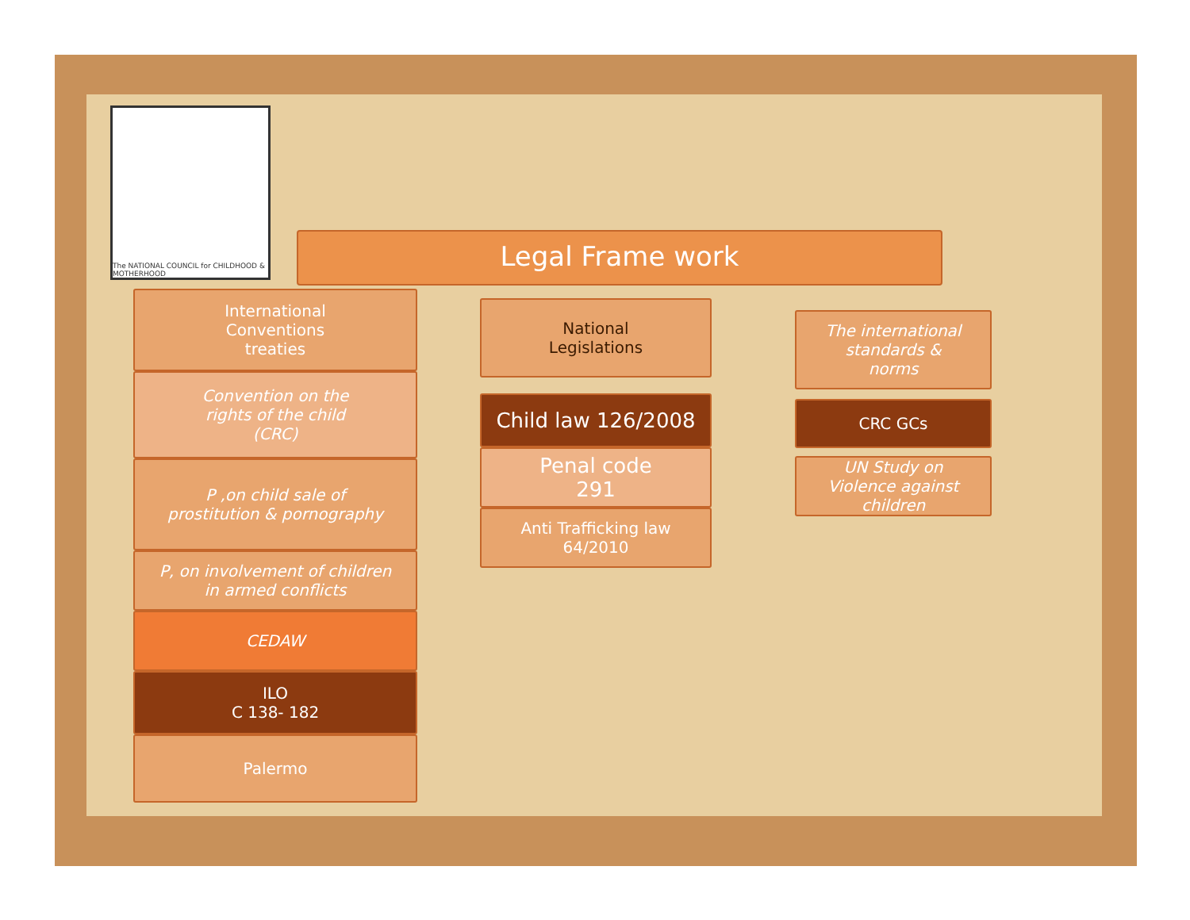The NATIONAL COUNCIL for CHILDHOOD & MOTHERHOOD
Legal Frame work
International
Conventions
treaties
Convention on the
rights of the child
(CRC)
P ,on child sale of
prostitution & pornography
P, on involvement of children
in armed conflicts
CEDAW
ILO
C 138- 182
Palermo
National
Legislations
Child law 126/2008
Penal code
291
Anti Trafficking law
64/2010
The international
standards &
norms
CRC GCs
UN Study on
Violence against
children